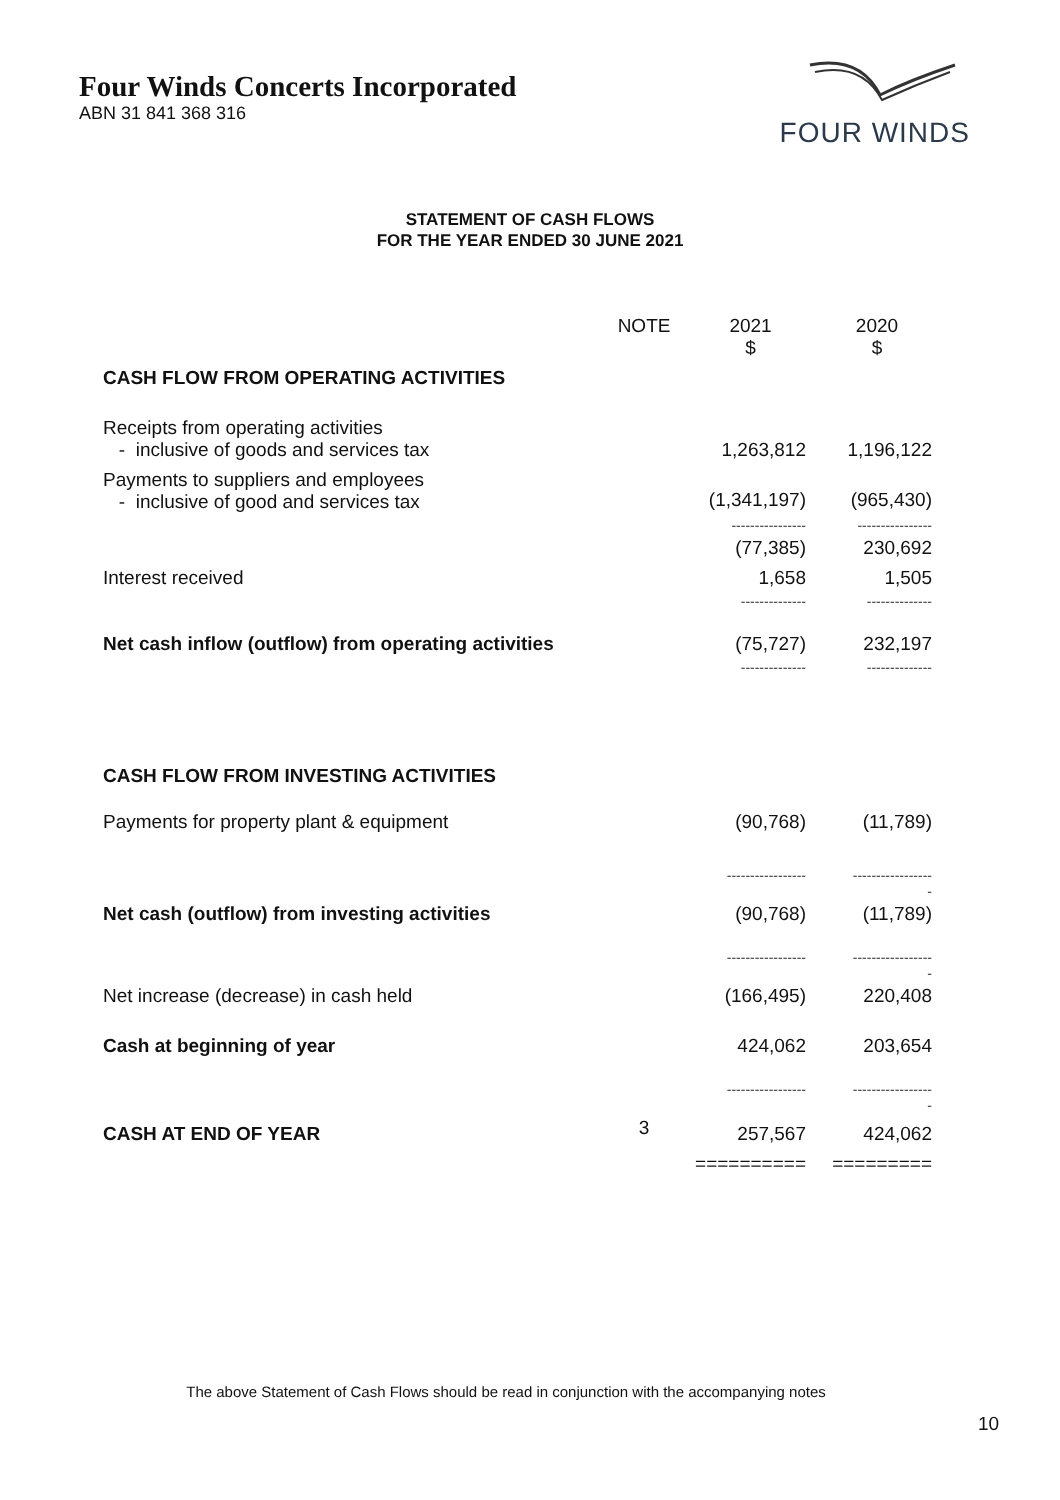Four Winds Concerts Incorporated
ABN 31 841 368 316
FOUR WINDS
STATEMENT OF CASH FLOWS
FOR THE YEAR ENDED 30 JUNE 2021
| | NOTE | 2021 $ | 2020 $ |
| CASH FLOW FROM OPERATING ACTIVITIES | | | |
| Receipts from operating activities - inclusive of goods and services tax | | 1,263,812 | 1,196,122 |
| Payments to suppliers and employees - inclusive of good and services tax | | (1,341,197) | (965,430) |
| | | ---------------- | ---------------- |
| | | (77,385) | 230,692 |
| Interest received | | 1,658 | 1,505 |
| | | -------------- | -------------- |
| Net cash inflow (outflow) from operating activities | | (75,727) | 232,197 |
| | | -------------- | -------------- |
| CASH FLOW FROM INVESTING ACTIVITIES | | | |
| Payments for property plant & equipment | | (90,768) | (11,789) |
| | | ----------------- | ----------------- - |
| Net cash (outflow) from investing activities | | (90,768) | (11,789) |
| | | ----------------- | ----------------- - |
| Net increase (decrease) in cash held | | (166,495) | 220,408 |
| Cash at beginning of year | | 424,062 | 203,654 |
| | | ----------------- | ----------------- - |
| CASH AT END OF YEAR | 3 | 257,567 | 424,062 |
| | | ========== | ========= |
The above Statement of Cash Flows should be read in conjunction with the accompanying notes
10